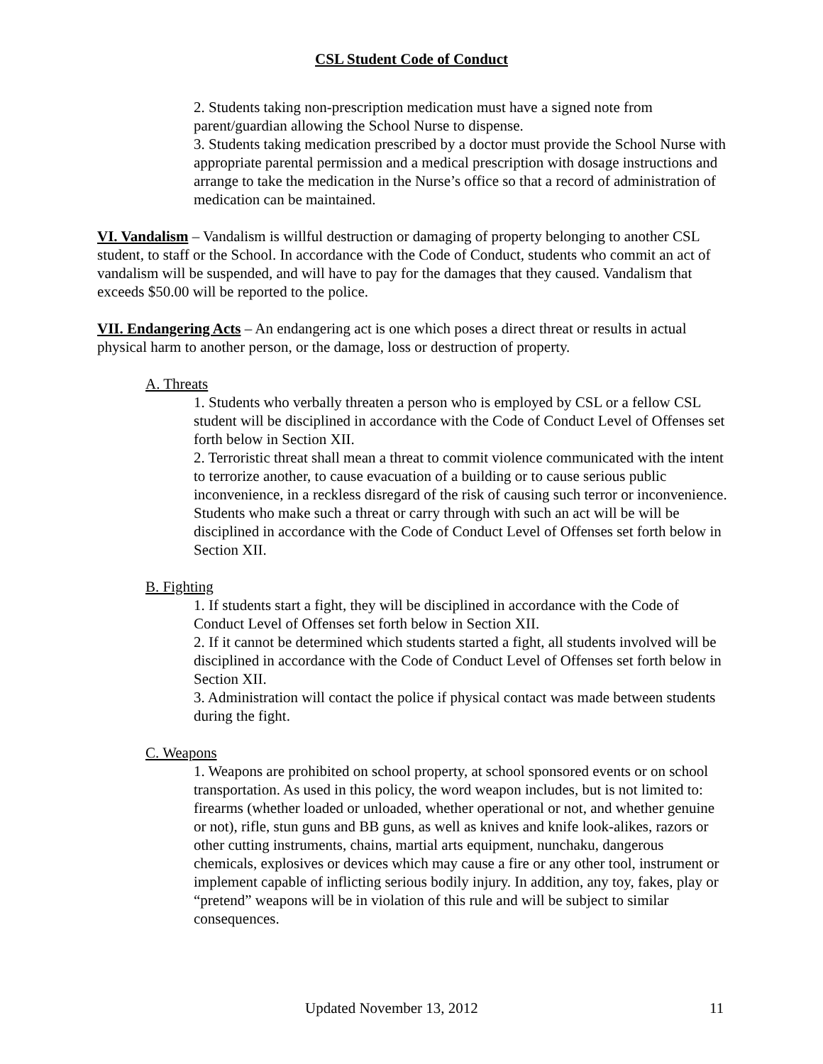CSL Student Code of Conduct
2. Students taking non-prescription medication must have a signed note from parent/guardian allowing the School Nurse to dispense.
3. Students taking medication prescribed by a doctor must provide the School Nurse with appropriate parental permission and a medical prescription with dosage instructions and arrange to take the medication in the Nurse’s office so that a record of administration of medication can be maintained.
VI. Vandalism – Vandalism is willful destruction or damaging of property belonging to another CSL student, to staff or the School. In accordance with the Code of Conduct, students who commit an act of vandalism will be suspended, and will have to pay for the damages that they caused. Vandalism that exceeds $50.00 will be reported to the police.
VII. Endangering Acts – An endangering act is one which poses a direct threat or results in actual physical harm to another person, or the damage, loss or destruction of property.
A. Threats
1. Students who verbally threaten a person who is employed by CSL or a fellow CSL student will be disciplined in accordance with the Code of Conduct Level of Offenses set forth below in Section XII.
2. Terroristic threat shall mean a threat to commit violence communicated with the intent to terrorize another, to cause evacuation of a building or to cause serious public inconvenience, in a reckless disregard of the risk of causing such terror or inconvenience. Students who make such a threat or carry through with such an act will be will be disciplined in accordance with the Code of Conduct Level of Offenses set forth below in Section XII.
B. Fighting
1. If students start a fight, they will be disciplined in accordance with the Code of Conduct Level of Offenses set forth below in Section XII.
2. If it cannot be determined which students started a fight, all students involved will be disciplined in accordance with the Code of Conduct Level of Offenses set forth below in Section XII.
3. Administration will contact the police if physical contact was made between students during the fight.
C. Weapons
1. Weapons are prohibited on school property, at school sponsored events or on school transportation. As used in this policy, the word weapon includes, but is not limited to: firearms (whether loaded or unloaded, whether operational or not, and whether genuine or not), rifle, stun guns and BB guns, as well as knives and knife look-alikes, razors or other cutting instruments, chains, martial arts equipment, nunchaku, dangerous chemicals, explosives or devices which may cause a fire or any other tool, instrument or implement capable of inflicting serious bodily injury. In addition, any toy, fakes, play or “pretend” weapons will be in violation of this rule and will be subject to similar consequences.
Updated November 13, 2012 11